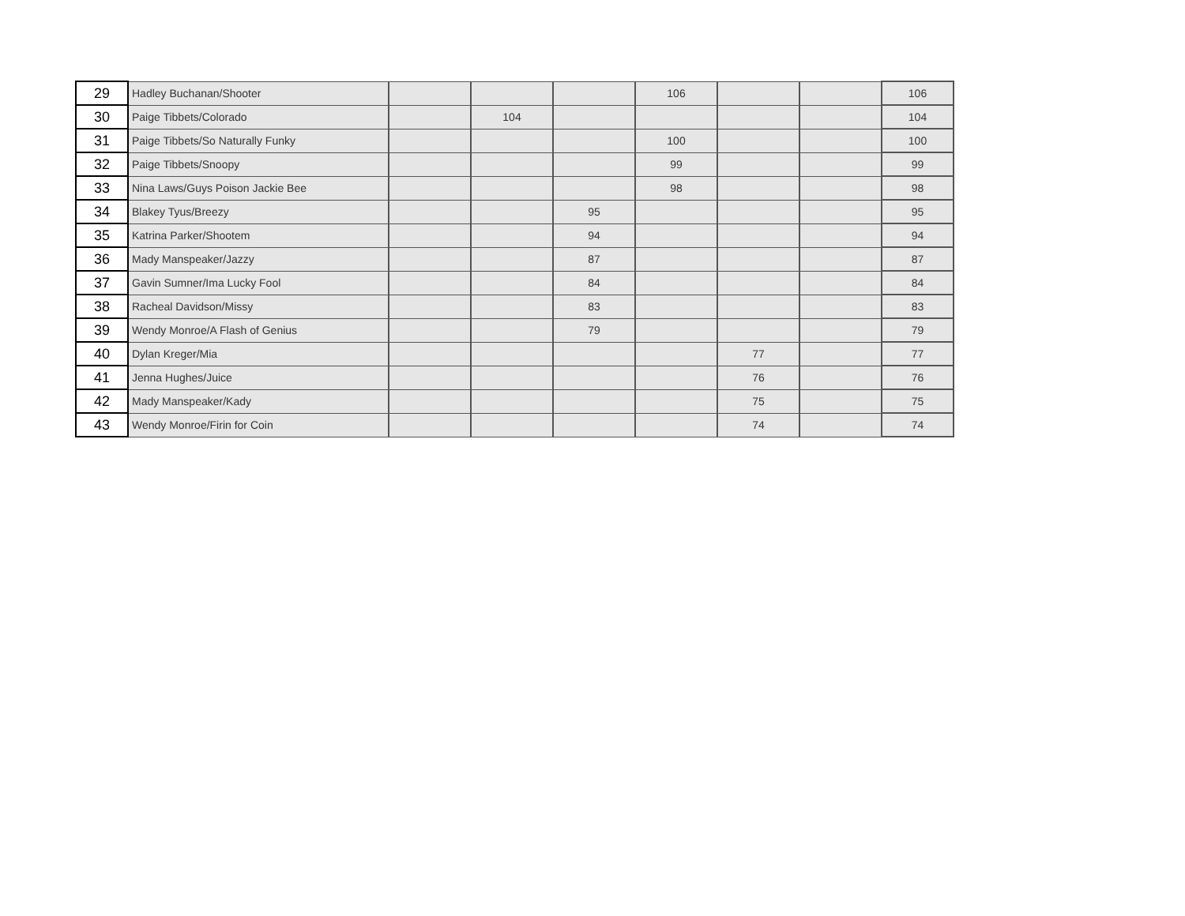| 29 | Hadley Buchanan/Shooter | | | | 106 | | | 106 |
| 30 | Paige Tibbets/Colorado | | 104 | | | | | 104 |
| 31 | Paige Tibbets/So Naturally Funky | | | | 100 | | | 100 |
| 32 | Paige Tibbets/Snoopy | | | | 99 | | | 99 |
| 33 | Nina Laws/Guys Poison Jackie Bee | | | | 98 | | | 98 |
| 34 | Blakey Tyus/Breezy | | | 95 | | | | 95 |
| 35 | Katrina Parker/Shootem | | | 94 | | | | 94 |
| 36 | Mady Manspeaker/Jazzy | | | 87 | | | | 87 |
| 37 | Gavin Sumner/Ima Lucky Fool | | | 84 | | | | 84 |
| 38 | Racheal Davidson/Missy | | | 83 | | | | 83 |
| 39 | Wendy Monroe/A Flash of Genius | | | 79 | | | | 79 |
| 40 | Dylan Kreger/Mia | | | | | 77 | | 77 |
| 41 | Jenna Hughes/Juice | | | | | 76 | | 76 |
| 42 | Mady Manspeaker/Kady | | | | | 75 | | 75 |
| 43 | Wendy Monroe/Firin for Coin | | | | | 74 | | 74 |